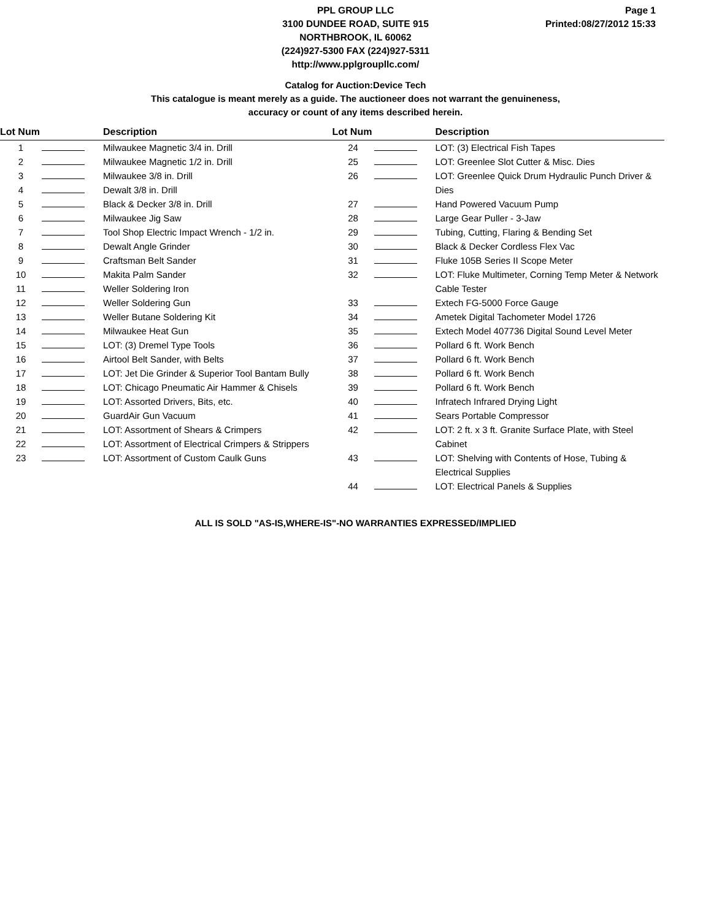Page 1
Printed:08/27/2012 15:33
PPL GROUP LLC
3100 DUNDEE ROAD, SUITE 915
NORTHBROOK, IL 60062
(224)927-5300 FAX (224)927-5311
http://www.pplgroupllc.com/
Catalog for Auction:Device Tech
This catalogue is meant merely as a guide. The auctioneer does not warrant the genuineness,
accuracy or count of any items described herein.
| Lot Num | | Description |
| --- | --- | --- |
| 1 | | Milwaukee Magnetic 3/4 in. Drill |
| 2 | | Milwaukee Magnetic 1/2 in. Drill |
| 3 | | Milwaukee 3/8 in. Drill |
| 4 | | Dewalt 3/8 in. Drill |
| 5 | | Black & Decker 3/8 in. Drill |
| 6 | | Milwaukee Jig Saw |
| 7 | | Tool Shop Electric Impact Wrench - 1/2 in. |
| 8 | | Dewalt Angle Grinder |
| 9 | | Craftsman Belt Sander |
| 10 | | Makita Palm Sander |
| 11 | | Weller Soldering Iron |
| 12 | | Weller Soldering Gun |
| 13 | | Weller Butane Soldering Kit |
| 14 | | Milwaukee Heat Gun |
| 15 | | LOT: (3) Dremel Type Tools |
| 16 | | Airtool Belt Sander, with Belts |
| 17 | | LOT: Jet Die Grinder & Superior Tool Bantam Bully |
| 18 | | LOT: Chicago Pneumatic Air Hammer & Chisels |
| 19 | | LOT: Assorted Drivers, Bits, etc. |
| 20 | | GuardAir Gun Vacuum |
| 21 | | LOT: Assortment of Shears & Crimpers |
| 22 | | LOT: Assortment of Electrical Crimpers & Strippers |
| 23 | | LOT: Assortment of Custom Caulk Guns |
| Lot Num | | Description |
| --- | --- | --- |
| 24 | | LOT: (3) Electrical Fish Tapes |
| 25 | | LOT: Greenlee Slot Cutter & Misc. Dies |
| 26 | | LOT: Greenlee Quick Drum Hydraulic Punch Driver & Dies |
| 27 | | Hand Powered Vacuum Pump |
| 28 | | Large Gear Puller - 3-Jaw |
| 29 | | Tubing, Cutting, Flaring & Bending Set |
| 30 | | Black & Decker Cordless Flex Vac |
| 31 | | Fluke 105B Series II Scope Meter |
| 32 | | LOT: Fluke Multimeter, Corning Temp Meter & Network Cable Tester |
| 33 | | Extech FG-5000 Force Gauge |
| 34 | | Ametek Digital Tachometer Model 1726 |
| 35 | | Extech Model 407736 Digital Sound Level Meter |
| 36 | | Pollard 6 ft. Work Bench |
| 37 | | Pollard 6 ft. Work Bench |
| 38 | | Pollard 6 ft. Work Bench |
| 39 | | Pollard 6 ft. Work Bench |
| 40 | | Infratech Infrared Drying Light |
| 41 | | Sears Portable Compressor |
| 42 | | LOT: 2 ft. x 3 ft. Granite Surface Plate, with Steel Cabinet |
| 43 | | LOT: Shelving with Contents of Hose, Tubing & Electrical Supplies |
| 44 | | LOT: Electrical Panels & Supplies |
ALL IS SOLD "AS-IS,WHERE-IS"-NO WARRANTIES EXPRESSED/IMPLIED